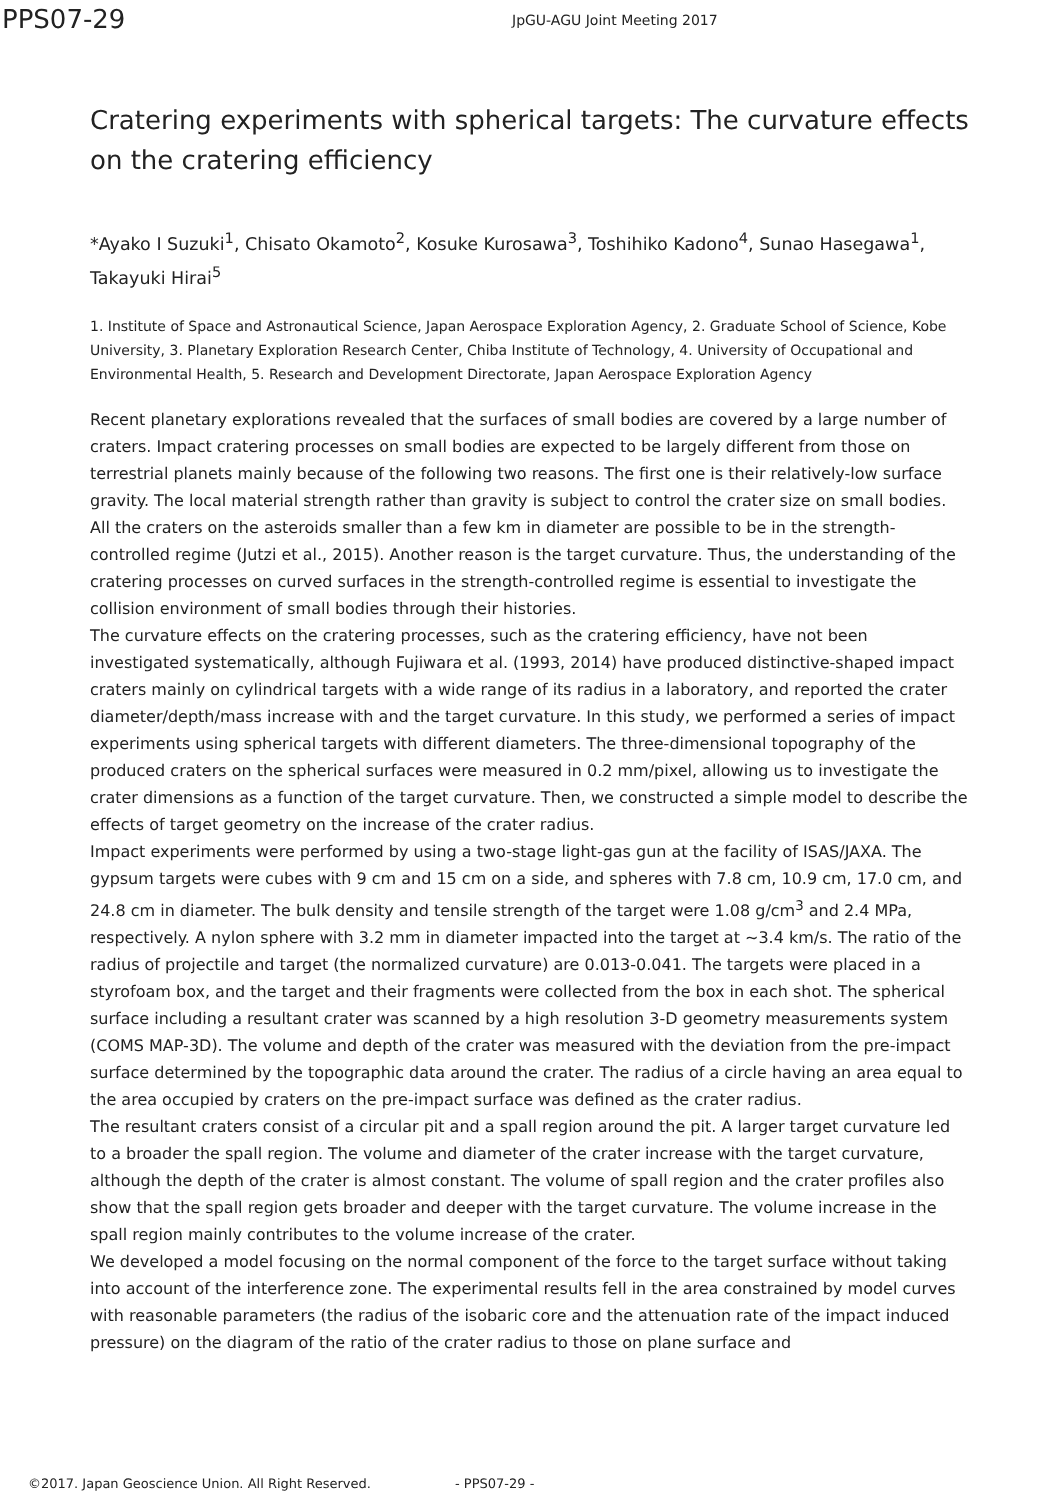PPS07-29
JpGU-AGU Joint Meeting 2017
Cratering experiments with spherical targets: The curvature effects on the cratering efficiency
*Ayako I Suzuki<sup>1</sup>, Chisato Okamoto<sup>2</sup>, Kosuke Kurosawa<sup>3</sup>, Toshihiko Kadono<sup>4</sup>, Sunao Hasegawa<sup>1</sup>, Takayuki Hirai<sup>5</sup>
1. Institute of Space and Astronautical Science, Japan Aerospace Exploration Agency, 2. Graduate School of Science, Kobe University, 3. Planetary Exploration Research Center, Chiba Institute of Technology, 4. University of Occupational and Environmental Health, 5. Research and Development Directorate, Japan Aerospace Exploration Agency
Recent planetary explorations revealed that the surfaces of small bodies are covered by a large number of craters. Impact cratering processes on small bodies are expected to be largely different from those on terrestrial planets mainly because of the following two reasons. The first one is their relatively-low surface gravity. The local material strength rather than gravity is subject to control the crater size on small bodies. All the craters on the asteroids smaller than a few km in diameter are possible to be in the strength-controlled regime (Jutzi et al., 2015). Another reason is the target curvature. Thus, the understanding of the cratering processes on curved surfaces in the strength-controlled regime is essential to investigate the collision environment of small bodies through their histories.
The curvature effects on the cratering processes, such as the cratering efficiency, have not been investigated systematically, although Fujiwara et al. (1993, 2014) have produced distinctive-shaped impact craters mainly on cylindrical targets with a wide range of its radius in a laboratory, and reported the crater diameter/depth/mass increase with and the target curvature. In this study, we performed a series of impact experiments using spherical targets with different diameters. The three-dimensional topography of the produced craters on the spherical surfaces were measured in 0.2 mm/pixel, allowing us to investigate the crater dimensions as a function of the target curvature. Then, we constructed a simple model to describe the effects of target geometry on the increase of the crater radius.
Impact experiments were performed by using a two-stage light-gas gun at the facility of ISAS/JAXA. The gypsum targets were cubes with 9 cm and 15 cm on a side, and spheres with 7.8 cm, 10.9 cm, 17.0 cm, and 24.8 cm in diameter. The bulk density and tensile strength of the target were 1.08 g/cm<sup>3</sup> and 2.4 MPa, respectively. A nylon sphere with 3.2 mm in diameter impacted into the target at ~3.4 km/s. The ratio of the radius of projectile and target (the normalized curvature) are 0.013-0.041. The targets were placed in a styrofoam box, and the target and their fragments were collected from the box in each shot. The spherical surface including a resultant crater was scanned by a high resolution 3-D geometry measurements system (COMS MAP-3D). The volume and depth of the crater was measured with the deviation from the pre-impact surface determined by the topographic data around the crater. The radius of a circle having an area equal to the area occupied by craters on the pre-impact surface was defined as the crater radius.
The resultant craters consist of a circular pit and a spall region around the pit. A larger target curvature led to a broader the spall region. The volume and diameter of the crater increase with the target curvature, although the depth of the crater is almost constant. The volume of spall region and the crater profiles also show that the spall region gets broader and deeper with the target curvature. The volume increase in the spall region mainly contributes to the volume increase of the crater.
We developed a model focusing on the normal component of the force to the target surface without taking into account of the interference zone. The experimental results fell in the area constrained by model curves with reasonable parameters (the radius of the isobaric core and the attenuation rate of the impact induced pressure) on the diagram of the ratio of the crater radius to those on plane surface and
©2017. Japan Geoscience Union. All Right Reserved. - PPS07-29 -